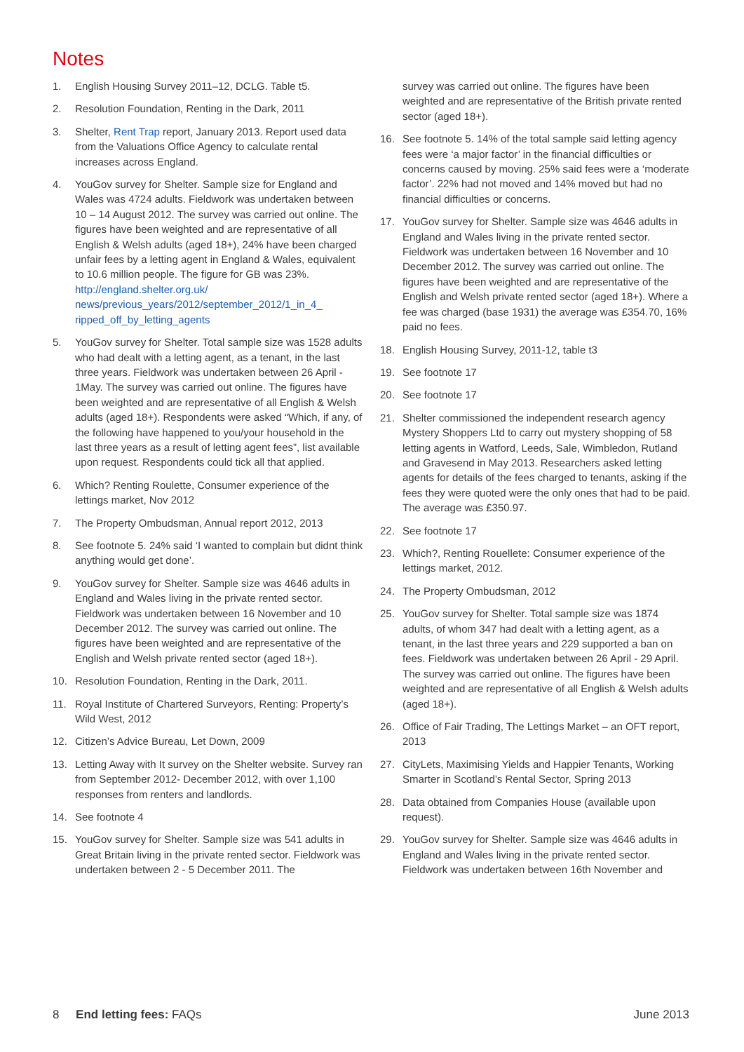Notes
1. English Housing Survey 2011–12, DCLG. Table t5.
2. Resolution Foundation, Renting in the Dark, 2011
3. Shelter, Rent Trap report, January 2013. Report used data from the Valuations Office Agency to calculate rental increases across England.
4. YouGov survey for Shelter. Sample size for England and Wales was 4724 adults. Fieldwork was undertaken between 10 – 14 August 2012. The survey was carried out online. The figures have been weighted and are representative of all English & Welsh adults (aged 18+), 24% have been charged unfair fees by a letting agent in England & Wales, equivalent to 10.6 million people. The figure for GB was 23%. http://england.shelter.org.uk/ news/previous_years/2012/september_2012/1_in_4_ ripped_off_by_letting_agents
5. YouGov survey for Shelter. Total sample size was 1528 adults who had dealt with a letting agent, as a tenant, in the last three years. Fieldwork was undertaken between 26 April - 1May. The survey was carried out online. The figures have been weighted and are representative of all English & Welsh adults (aged 18+). Respondents were asked “Which, if any, of the following have happened to you/your household in the last three years as a result of letting agent fees”, list available upon request. Respondents could tick all that applied.
6. Which? Renting Roulette, Consumer experience of the lettings market, Nov 2012
7. The Property Ombudsman, Annual report 2012, 2013
8. See footnote 5. 24% said ‘I wanted to complain but didnt think anything would get done’.
9. YouGov survey for Shelter. Sample size was 4646 adults in England and Wales living in the private rented sector. Fieldwork was undertaken between 16 November and 10 December 2012. The survey was carried out online. The figures have been weighted and are representative of the English and Welsh private rented sector (aged 18+).
10. Resolution Foundation, Renting in the Dark, 2011.
11. Royal Institute of Chartered Surveyors, Renting: Property’s Wild West, 2012
12. Citizen’s Advice Bureau, Let Down, 2009
13. Letting Away with It survey on the Shelter website. Survey ran from September 2012- December 2012, with over 1,100 responses from renters and landlords.
14. See footnote 4
15. YouGov survey for Shelter. Sample size was 541 adults in Great Britain living in the private rented sector. Fieldwork was undertaken between 2 - 5 December 2011. The
survey was carried out online. The figures have been weighted and are representative of the British private rented sector (aged 18+).
16. See footnote 5. 14% of the total sample said letting agency fees were ‘a major factor’ in the financial difficulties or concerns caused by moving. 25% said fees were a ‘moderate factor’. 22% had not moved and 14% moved but had no financial difficulties or concerns.
17. YouGov survey for Shelter. Sample size was 4646 adults in England and Wales living in the private rented sector. Fieldwork was undertaken between 16 November and 10 December 2012. The survey was carried out online. The figures have been weighted and are representative of the English and Welsh private rented sector (aged 18+). Where a fee was charged (base 1931) the average was £354.70, 16% paid no fees.
18. English Housing Survey, 2011-12, table t3
19. See footnote 17
20. See footnote 17
21. Shelter commissioned the independent research agency Mystery Shoppers Ltd to carry out mystery shopping of 58 letting agents in Watford, Leeds, Sale, Wimbledon, Rutland and Gravesend in May 2013. Researchers asked letting agents for details of the fees charged to tenants, asking if the fees they were quoted were the only ones that had to be paid. The average was £350.97.
22. See footnote 17
23. Which?, Renting Rouellete: Consumer experience of the lettings market, 2012.
24. The Property Ombudsman, 2012
25. YouGov survey for Shelter. Total sample size was 1874 adults, of whom 347 had dealt with a letting agent, as a tenant, in the last three years and 229 supported a ban on fees. Fieldwork was undertaken between 26 April - 29 April. The survey was carried out online. The figures have been weighted and are representative of all English & Welsh adults (aged 18+).
26. Office of Fair Trading, The Lettings Market – an OFT report, 2013
27. CityLets, Maximising Yields and Happier Tenants, Working Smarter in Scotland’s Rental Sector, Spring 2013
28. Data obtained from Companies House (available upon request).
29. YouGov survey for Shelter. Sample size was 4646 adults in England and Wales living in the private rented sector. Fieldwork was undertaken between 16th November and
8 End letting fees: FAQs June 2013